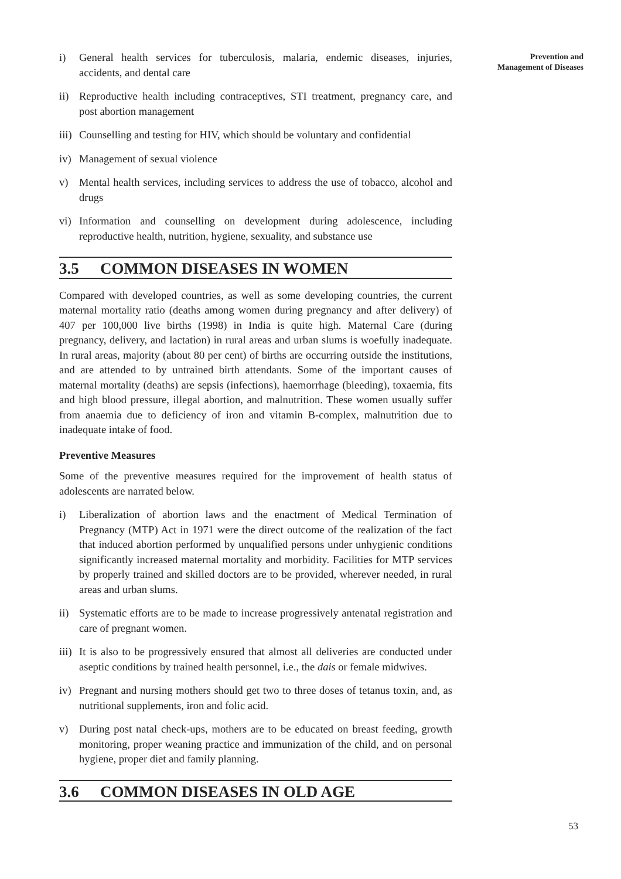Prevention and
Management of Diseases
i) General health services for tuberculosis, malaria, endemic diseases, injuries, accidents, and dental care
ii) Reproductive health including contraceptives, STI treatment, pregnancy care, and post abortion management
iii)
Counselling and testing for HIV, which should be voluntary and confidential
iv) Management of sexual violence
v) Mental health services, including services to address the use of tobacco, alcohol and drugs
vi) Information and counselling on development during adolescence, including reproductive health, nutrition, hygiene, sexuality, and substance use
3.5 COMMON DISEASES IN WOMEN
Compared with developed countries, as well as some developing countries, the current maternal mortality ratio (deaths among women during pregnancy and after delivery) of 407 per 100,000 live births (1998) in India is quite high. Maternal Care (during pregnancy, delivery, and lactation) in rural areas and urban slums is woefully inadequate. In rural areas, majority (about 80 per cent) of births are occurring outside the institutions, and are attended to by untrained birth attendants. Some of the important causes of maternal mortality (deaths) are sepsis (infections), haemorrhage (bleeding), toxaemia, fits and high blood pressure, illegal abortion, and malnutrition. These women usually suffer from anaemia due to deficiency of iron and vitamin B-complex, malnutrition due to inadequate intake of food.
Preventive Measures
Some of the preventive measures required for the improvement of health status of adolescents are narrated below.
i) Liberalization of abortion laws and the enactment of Medical Termination of Pregnancy (MTP) Act in 1971 were the direct outcome of the realization of the fact that induced abortion performed by unqualified persons under unhygienic conditions significantly increased maternal mortality and morbidity. Facilities for MTP services by properly trained and skilled doctors are to be provided, wherever needed, in rural areas and urban slums.
ii) Systematic efforts are to be made to increase progressively antenatal registration and care of pregnant women.
iii)
It is also to be progressively ensured that almost all deliveries are conducted under aseptic conditions by trained health personnel, i.e., the dais or female midwives.
iv) Pregnant and nursing mothers should get two to three doses of tetanus toxin, and, as nutritional supplements, iron and folic acid.
v) During post natal check-ups, mothers are to be educated on breast feeding, growth monitoring, proper weaning practice and immunization of the child, and on personal hygiene, proper diet and family planning.
3.6 COMMON DISEASES IN OLD AGE
53